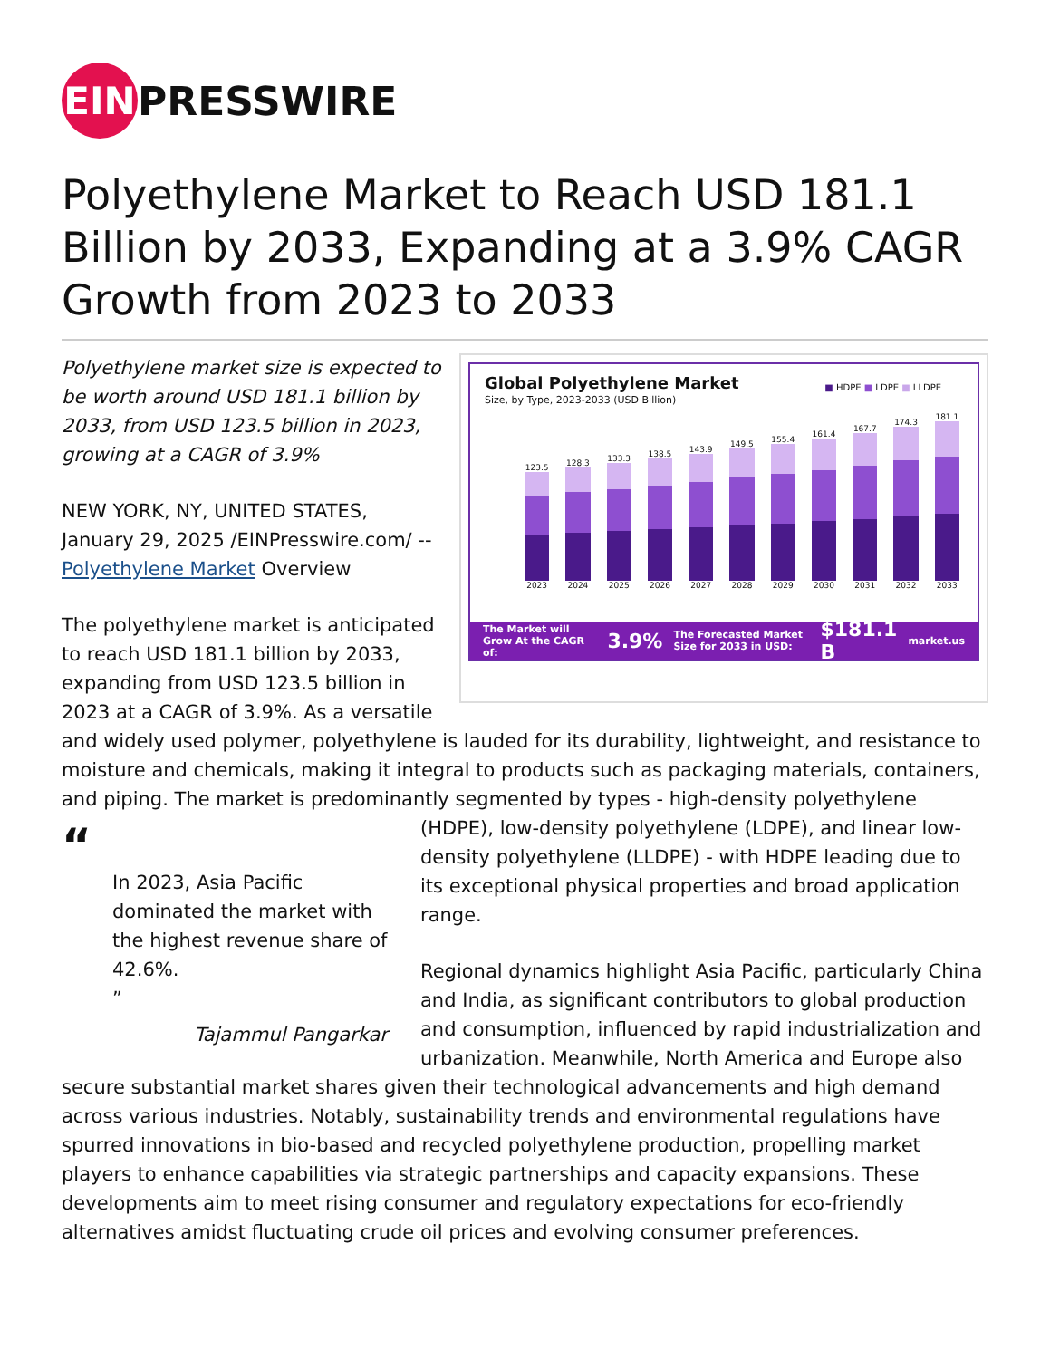EIN
PRESSWIRE
Polyethylene Market to Reach USD 181.1 Billion by 2033, Expanding at a 3.9% CAGR Growth from 2023 to 2033
Global Polyethylene Market
Size, by Type, 2023-2033 (USD Billion)
■ HDPE ■ LDPE ■ LLDPE
123.5
2023
128.3
2024
133.3
2025
138.5
2026
143.9
2027
149.5
2028
155.4
2029
161.4
2030
167.7
2031
174.3
2032
181.1
2033
The Market will Grow At the CAGR of: 3.9% The Forecasted Market Size for 2033 in USD: $181.1 B market.us
Polyethylene market size is expected to be worth around USD 181.1 billion by 2033, from USD 123.5 billion in 2023, growing at a CAGR of 3.9%
NEW YORK, NY, UNITED STATES, January 29, 2025 /EINPresswire.com/ -- Polyethylene Market Overview
The polyethylene market is anticipated to reach USD 181.1 billion by 2033, expanding from USD 123.5 billion in 2023 at a CAGR of 3.9%. As a versatile and widely used polymer, polyethylene is lauded for its durability, lightweight, and resistance to moisture and chemicals, making it integral to products such as packaging materials, containers, and piping. The market is predominantly segmented by types - high-density polyethylene (HDPE),
“In 2023, Asia Pacific dominated the market with the highest revenue share of 42.6%.
”
Tajammul Pangarkar
low-density polyethylene (LDPE), and linear low-density polyethylene (LLDPE) - with HDPE leading due to its exceptional physical properties and broad application range.
Regional dynamics highlight Asia Pacific, particularly China and India, as significant contributors to global production and consumption, influenced by rapid industrialization and urbanization. Meanwhile, North America and Europe also secure substantial market shares given their technological advancements and high demand across various industries. Notably, sustainability trends and environmental regulations have spurred innovations in bio-based and recycled polyethylene production, propelling market players to enhance capabilities via strategic partnerships and capacity expansions. These developments aim to meet rising consumer and regulatory expectations for eco-friendly alternatives amidst fluctuating crude oil prices and evolving consumer preferences.